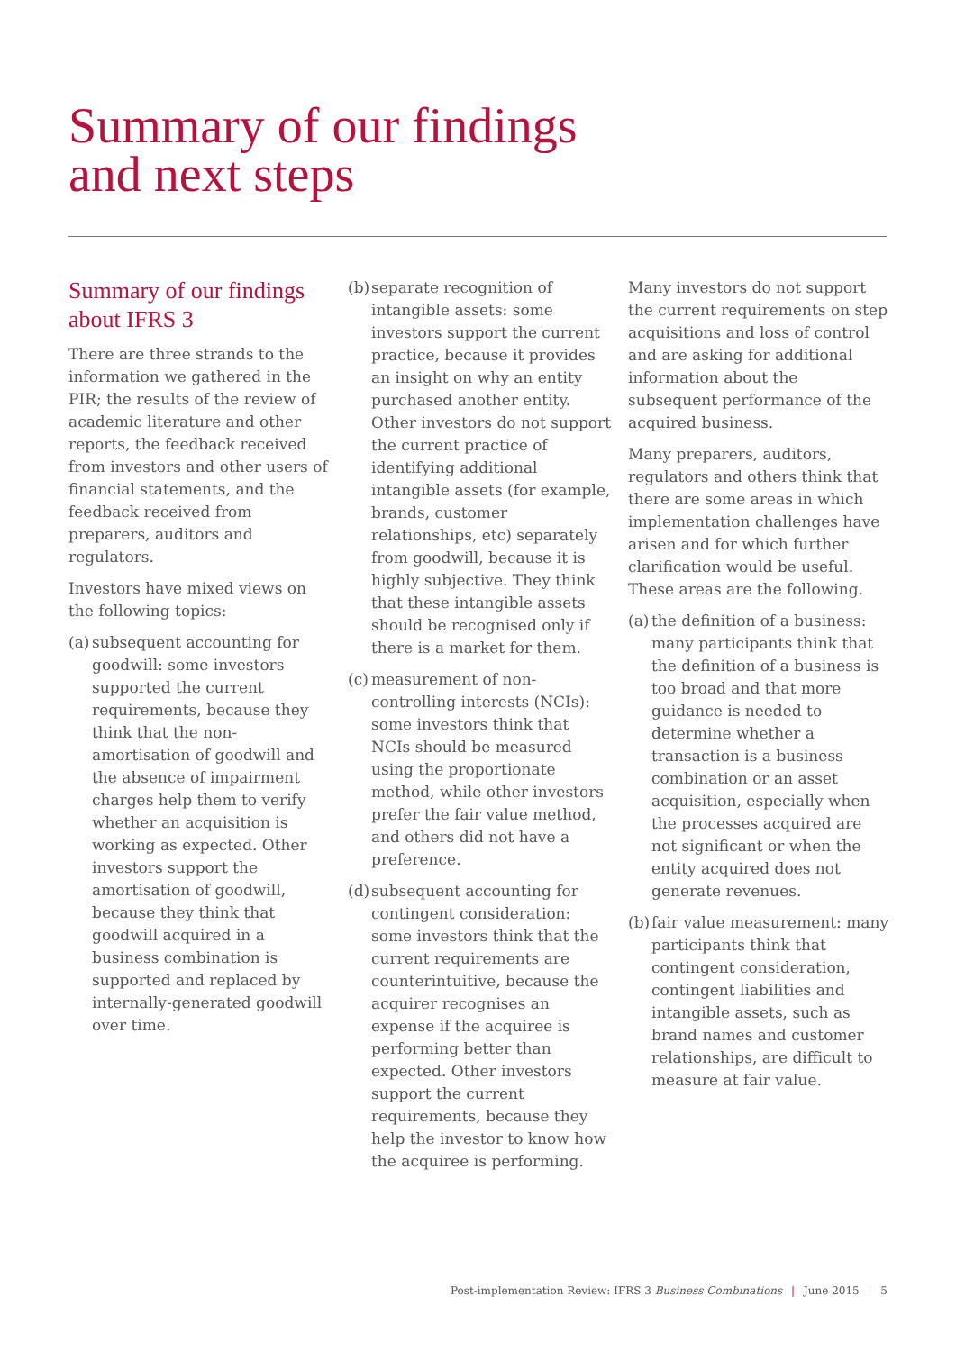Summary of our findings
and next steps
Summary of our findings about IFRS 3
There are three strands to the information we gathered in the PIR; the results of the review of academic literature and other reports, the feedback received from investors and other users of financial statements, and the feedback received from preparers, auditors and regulators.
Investors have mixed views on the following topics:
(a)
subsequent accounting for goodwill: some investors supported the current requirements, because they think that the non-amortisation of goodwill and the absence of impairment charges help them to verify whether an acquisition is working as expected. Other investors support the amortisation of goodwill, because they think that goodwill acquired in a business combination is supported and replaced by internally-generated goodwill over time.
(b)
separate recognition of intangible assets: some investors support the current practice, because it provides an insight on why an entity purchased another entity. Other investors do not support the current practice of identifying additional intangible assets (for example, brands, customer relationships, etc) separately from goodwill, because it is highly subjective. They think that these intangible assets should be recognised only if there is a market for them.
(c)
measurement of non-controlling interests (NCIs): some investors think that NCIs should be measured using the proportionate method, while other investors prefer the fair value method, and others did not have a preference.
(d)
subsequent accounting for contingent consideration: some investors think that the current requirements are counterintuitive, because the acquirer recognises an expense if the acquiree is performing better than expected. Other investors support the current requirements, because they help the investor to know how the acquiree is performing.
Many investors do not support the current requirements on step acquisitions and loss of control and are asking for additional information about the subsequent performance of the acquired business.
Many preparers, auditors, regulators and others think that there are some areas in which implementation challenges have arisen and for which further clarification would be useful. These areas are the following.
(a)
the definition of a business: many participants think that the definition of a business is too broad and that more guidance is needed to determine whether a transaction is a business combination or an asset acquisition, especially when the processes acquired are not significant or when the entity acquired does not generate revenues.
(b)
fair value measurement: many participants think that contingent consideration, contingent liabilities and intangible assets, such as brand names and customer relationships, are difficult to measure at fair value.
Post-implementation Review: IFRS 3 Business Combinations | June 2015 | 5